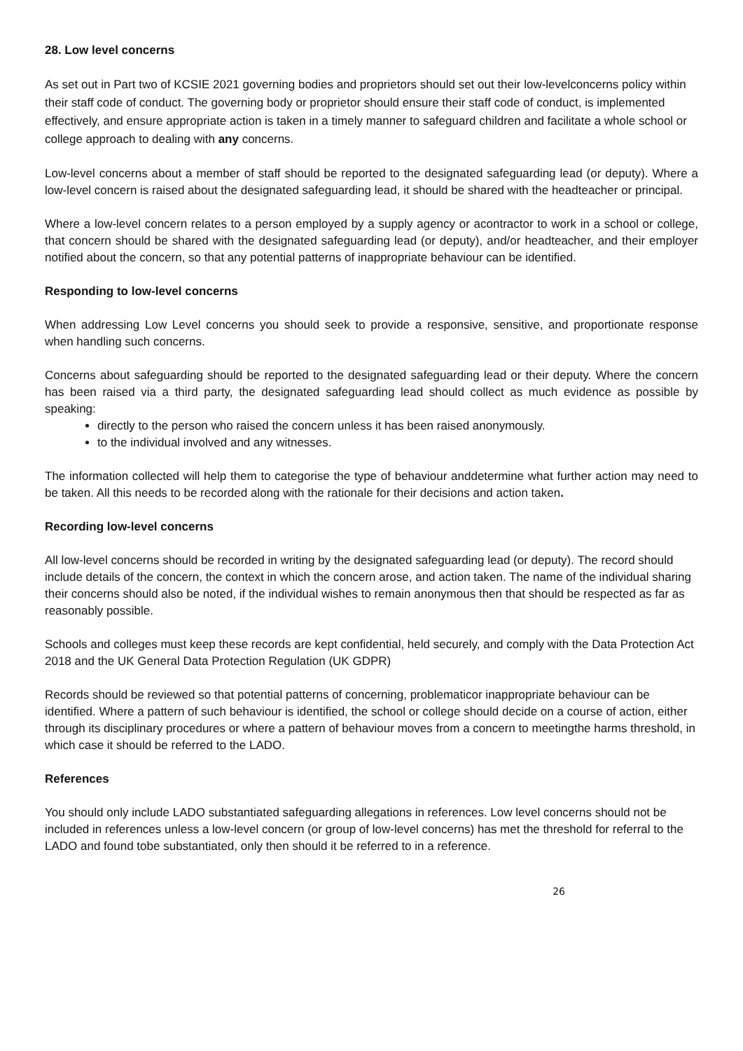28. Low level concerns
As set out in Part two of KCSIE 2021 governing bodies and proprietors should set out their low-levelconcerns policy within their staff code of conduct. The governing body or proprietor should ensure their staff code of conduct, is implemented effectively, and ensure appropriate action is taken in a timely manner to safeguard children and facilitate a whole school or college approach to dealing with any concerns.
Low-level concerns about a member of staff should be reported to the designated safeguarding lead (or deputy). Where a low-level concern is raised about the designated safeguarding lead, it should be shared with the headteacher or principal.
Where a low-level concern relates to a person employed by a supply agency or acontractor to work in a school or college, that concern should be shared with the designated safeguarding lead (or deputy), and/or headteacher, and their employer notified about the concern, so that any potential patterns of inappropriate behaviour can be identified.
Responding to low-level concerns
When addressing Low Level concerns you should seek to provide a responsive, sensitive, and proportionate response when handling such concerns.
Concerns about safeguarding should be reported to the designated safeguarding lead or their deputy. Where the concern has been raised via a third party, the designated safeguarding lead should collect as much evidence as possible by speaking:
directly to the person who raised the concern unless it has been raised anonymously.
to the individual involved and any witnesses.
The information collected will help them to categorise the type of behaviour anddetermine what further action may need to be taken. All this needs to be recorded along with the rationale for their decisions and action taken.
Recording low-level concerns
All low-level concerns should be recorded in writing by the designated safeguarding lead (or deputy). The record should include details of the concern, the context in which the concern arose, and action taken. The name of the individual sharing their concerns should also be noted, if the individual wishes to remain anonymous then that should be respected as far as reasonably possible.
Schools and colleges must keep these records are kept confidential, held securely, and comply with the Data Protection Act 2018 and the UK General Data Protection Regulation (UK GDPR)
Records should be reviewed so that potential patterns of concerning, problematicor inappropriate behaviour can be identified. Where a pattern of such behaviour is identified, the school or college should decide on a course of action, either through its disciplinary procedures or where a pattern of behaviour moves from a concern to meetingthe harms threshold, in which case it should be referred to the LADO.
References
You should only include LADO substantiated safeguarding allegations in references. Low level concerns should not be included in references unless a low-level concern (or group of low-level concerns) has met the threshold for referral to the LADO and found tobe substantiated, only then should it be referred to in a reference.
26